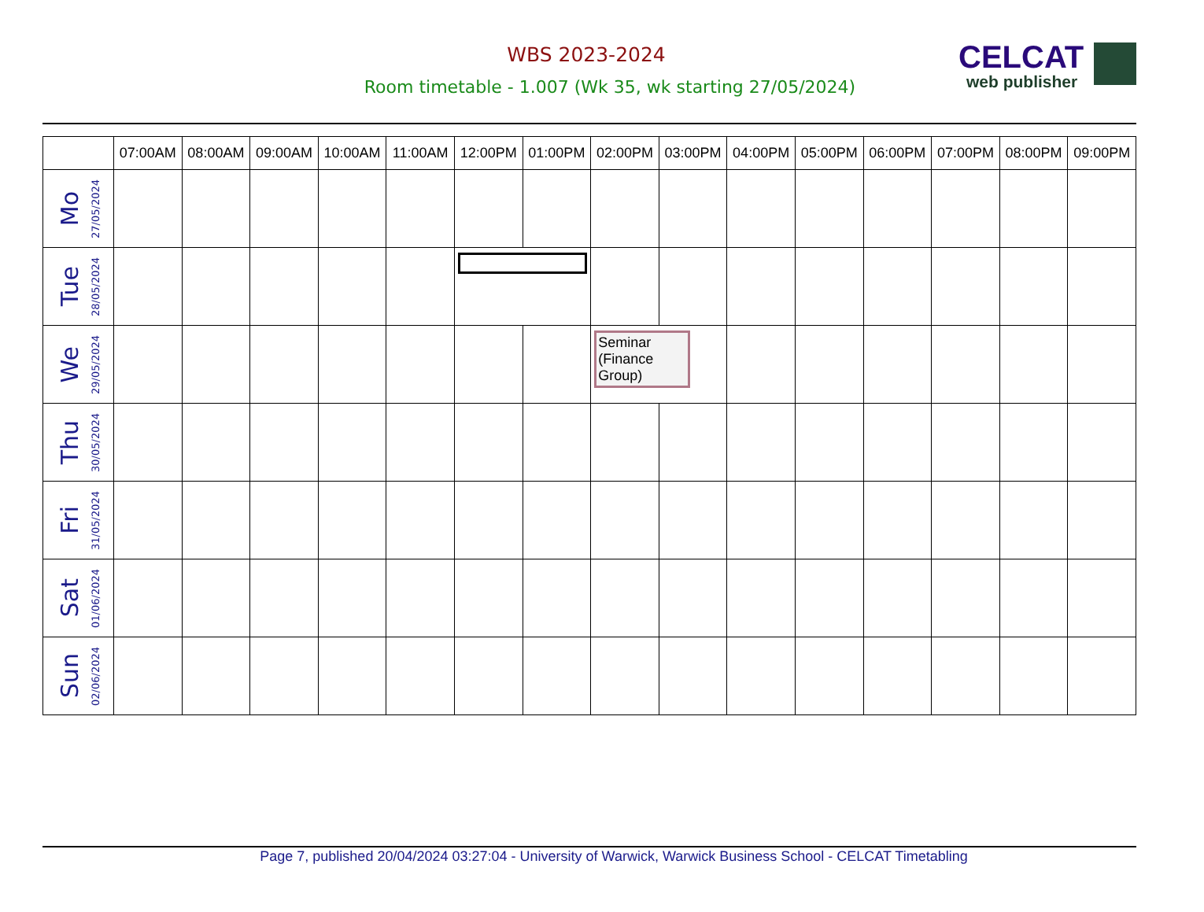WBS 2023-2024
Room timetable - 1.007 (Wk 35, wk starting 27/05/2024)
CELCAT
web publisher
| | 07:00AM | 08:00AM | 09:00AM | 10:00AM | 11:00AM | 12:00PM | 01:00PM | 02:00PM | 03:00PM | 04:00PM | 05:00PM | 06:00PM | 07:00PM | 08:00PM | 09:00PM |
| --- | --- | --- | --- | --- | --- | --- | --- | --- | --- | --- | --- | --- | --- | --- | --- |
| Mo 27/05/2024 | | | | | | | | | | | | | | | |
| Tue 28/05/2024 | | | | | | | | | | | | | | | |
| We 29/05/2024 | | | | | | | | Seminar (Finance Group) | | | | | | | |
| Thu 30/05/2024 | | | | | | | | | | | | | | | |
| Fri 31/05/2024 | | | | | | | | | | | | | | | |
| Sat 01/06/2024 | | | | | | | | | | | | | | | |
| Sun 02/06/2024 | | | | | | | | | | | | | | | |
Page 7, published 20/04/2024 03:27:04 - University of Warwick, Warwick Business School - CELCAT Timetabling